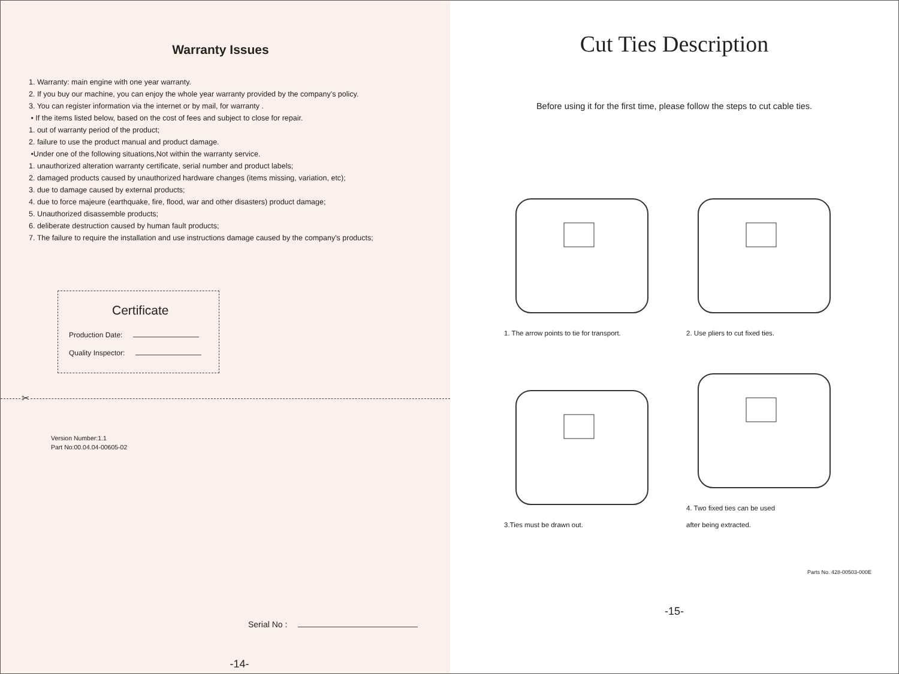Warranty Issues
1. Warranty: main engine with one year warranty.
2. If you buy our machine, you can enjoy the whole year warranty provided by the company's policy.
3. You can register information via the internet or by mail, for warranty .
• If the items listed below, based on the cost of fees and subject to close for repair.
1. out of warranty period of the product;
2. failure to use the product manual and product damage.
•Under one of the following situations,Not within the warranty service.
1. unauthorized alteration warranty certificate, serial number and product labels;
2. damaged products caused by unauthorized hardware changes (items missing, variation, etc);
3. due to damage caused by external products;
4. due to force majeure (earthquake, fire, flood, war and other disasters) product damage;
5. Unauthorized disassemble products;
6. deliberate destruction caused by human fault products;
7. The failure to require the installation and use instructions damage caused by the company's products;
Certificate
Production Date:
Quality Inspector:
✂
Version Number:1.1
Part No:00.04.04-00605-02
Serial No :
-14-
Cut Ties Description
Before using it for the first time, please follow the steps to cut cable ties.
1. The arrow points to tie for transport.
2. Use pliers to cut fixed ties.
3.Ties must be drawn out.
4. Two fixed ties can be used
after being extracted.
Parts No. 428-00503-000E
-15-